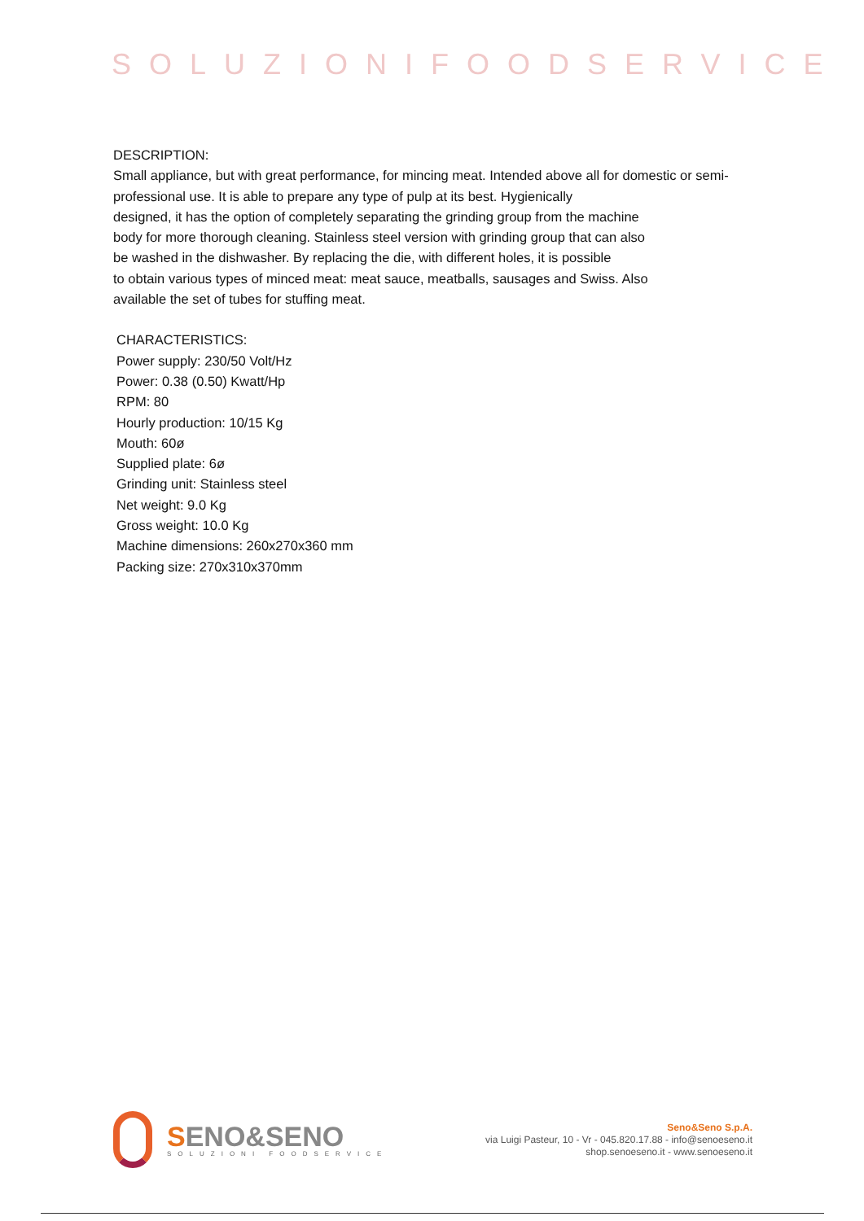SOLUZIONIFOODSERVICE
DESCRIPTION:
Small appliance, but with great performance, for mincing meat. Intended above all for domestic or semi-professional use. It is able to prepare any type of pulp at its best. Hygienically
designed, it has the option of completely separating the grinding group from the machine
body for more thorough cleaning. Stainless steel version with grinding group that can also
be washed in the dishwasher. By replacing the die, with different holes, it is possible
to obtain various types of minced meat: meat sauce, meatballs, sausages and Swiss. Also
available the set of tubes for stuffing meat.
CHARACTERISTICS:
Power supply: 230/50 Volt/Hz
Power: 0.38 (0.50) Kwatt/Hp
RPM: 80
Hourly production: 10/15 Kg
Mouth: 60ø
Supplied plate: 6ø
Grinding unit: Stainless steel
Net weight: 9.0 Kg
Gross weight: 10.0 Kg
Machine dimensions: 260x270x360 mm
Packing size: 270x310x370mm
SENO&SENO
SOLUZIONI FOODSERVICE
Seno&Seno S.p.A.
via Luigi Pasteur, 10 - Vr - 045.820.17.88 - info@senoeseno.it
shop.senoeseno.it - www.senoeseno.it